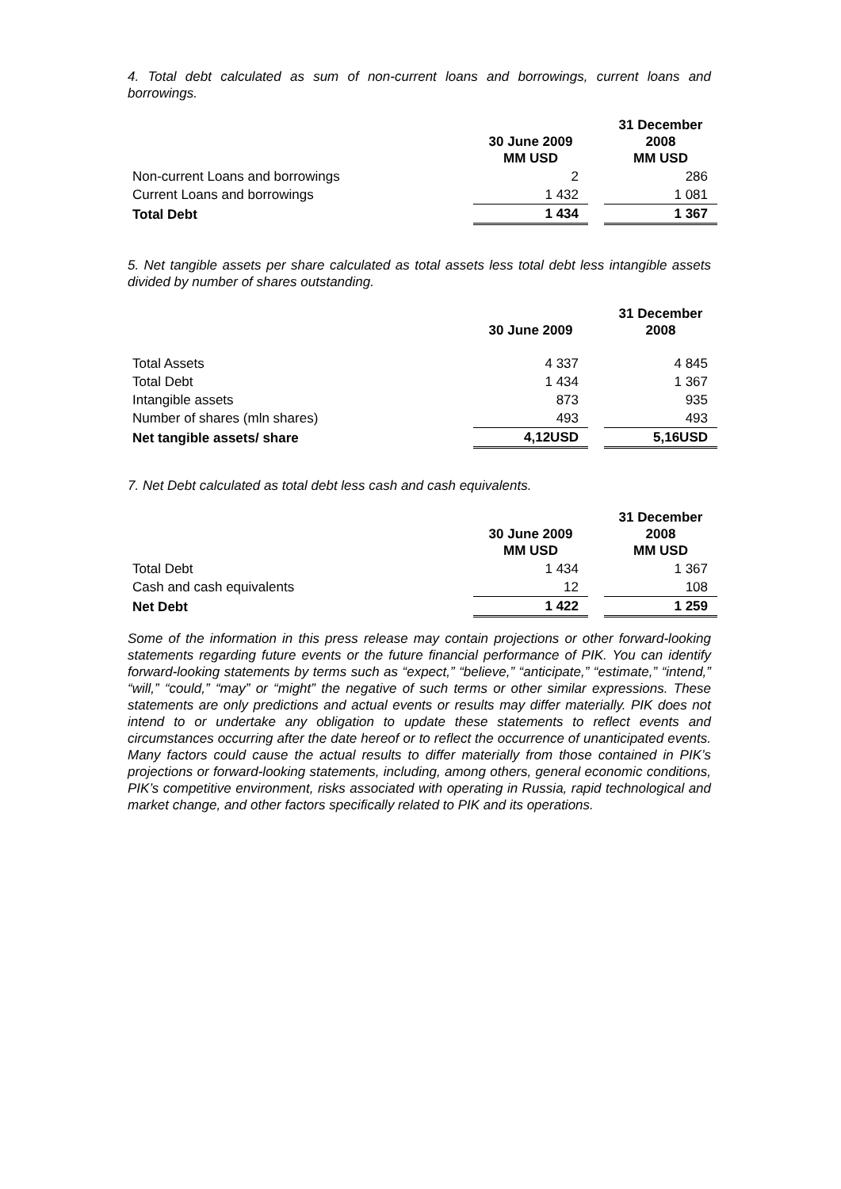4. Total debt calculated as sum of non-current loans and borrowings, current loans and borrowings.
| | 30 June 2009 MM USD | | 31 December 2008 MM USD |
| --- | --- | --- | --- |
| Non-current Loans and borrowings | 2 | | 286 |
| Current Loans and borrowings | 1 432 | | 1 081 |
| Total Debt | 1 434 | | 1 367 |
5. Net tangible assets per share calculated as total assets less total debt less intangible assets divided by number of shares outstanding.
| | 30 June 2009 | | 31 December 2008 |
| --- | --- | --- | --- |
| Total Assets | 4 337 | | 4 845 |
| Total Debt | 1 434 | | 1 367 |
| Intangible assets | 873 | | 935 |
| Number of shares (mln shares) | 493 | | 493 |
| Net tangible assets/ share | 4,12USD | | 5,16USD |
7. Net Debt calculated as total debt less cash and cash equivalents.
| | 30 June 2009 MM USD | | 31 December 2008 MM USD |
| --- | --- | --- | --- |
| Total Debt | 1 434 | | 1 367 |
| Cash and cash equivalents | 12 | | 108 |
| Net Debt | 1 422 | | 1 259 |
Some of the information in this press release may contain projections or other forward-looking statements regarding future events or the future financial performance of PIK. You can identify forward-looking statements by terms such as “expect,” “believe,” “anticipate,” “estimate,” “intend,” “will,” “could,” “may” or “might” the negative of such terms or other similar expressions. These statements are only predictions and actual events or results may differ materially. PIK does not intend to or undertake any obligation to update these statements to reflect events and circumstances occurring after the date hereof or to reflect the occurrence of unanticipated events. Many factors could cause the actual results to differ materially from those contained in PIK’s projections or forward-looking statements, including, among others, general economic conditions, PIK’s competitive environment, risks associated with operating in Russia, rapid technological and market change, and other factors specifically related to PIK and its operations.